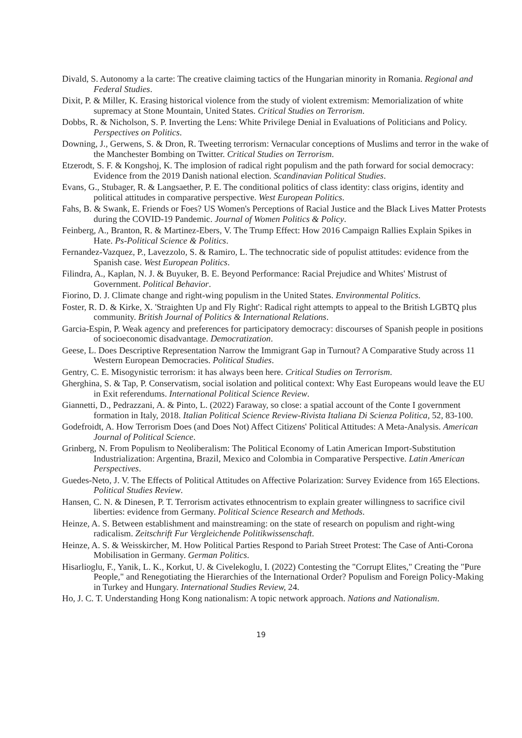Divald, S. Autonomy a la carte: The creative claiming tactics of the Hungarian minority in Romania. Regional and Federal Studies.
Dixit, P. & Miller, K. Erasing historical violence from the study of violent extremism: Memorialization of white supremacy at Stone Mountain, United States. Critical Studies on Terrorism.
Dobbs, R. & Nicholson, S. P. Inverting the Lens: White Privilege Denial in Evaluations of Politicians and Policy. Perspectives on Politics.
Downing, J., Gerwens, S. & Dron, R. Tweeting terrorism: Vernacular conceptions of Muslims and terror in the wake of the Manchester Bombing on Twitter. Critical Studies on Terrorism.
Etzerodt, S. F. & Kongshoj, K. The implosion of radical right populism and the path forward for social democracy: Evidence from the 2019 Danish national election. Scandinavian Political Studies.
Evans, G., Stubager, R. & Langsaether, P. E. The conditional politics of class identity: class origins, identity and political attitudes in comparative perspective. West European Politics.
Fahs, B. & Swank, E. Friends or Foes? US Women's Perceptions of Racial Justice and the Black Lives Matter Protests during the COVID-19 Pandemic. Journal of Women Politics & Policy.
Feinberg, A., Branton, R. & Martinez-Ebers, V. The Trump Effect: How 2016 Campaign Rallies Explain Spikes in Hate. Ps-Political Science & Politics.
Fernandez-Vazquez, P., Lavezzolo, S. & Ramiro, L. The technocratic side of populist attitudes: evidence from the Spanish case. West European Politics.
Filindra, A., Kaplan, N. J. & Buyuker, B. E. Beyond Performance: Racial Prejudice and Whites' Mistrust of Government. Political Behavior.
Fiorino, D. J. Climate change and right-wing populism in the United States. Environmental Politics.
Foster, R. D. & Kirke, X. 'Straighten Up and Fly Right': Radical right attempts to appeal to the British LGBTQ plus community. British Journal of Politics & International Relations.
Garcia-Espin, P. Weak agency and preferences for participatory democracy: discourses of Spanish people in positions of socioeconomic disadvantage. Democratization.
Geese, L. Does Descriptive Representation Narrow the Immigrant Gap in Turnout? A Comparative Study across 11 Western European Democracies. Political Studies.
Gentry, C. E. Misogynistic terrorism: it has always been here. Critical Studies on Terrorism.
Gherghina, S. & Tap, P. Conservatism, social isolation and political context: Why East Europeans would leave the EU in Exit referendums. International Political Science Review.
Giannetti, D., Pedrazzani, A. & Pinto, L. (2022) Faraway, so close: a spatial account of the Conte I government formation in Italy, 2018. Italian Political Science Review-Rivista Italiana Di Scienza Politica, 52, 83-100.
Godefroidt, A. How Terrorism Does (and Does Not) Affect Citizens' Political Attitudes: A Meta-Analysis. American Journal of Political Science.
Grinberg, N. From Populism to Neoliberalism: The Political Economy of Latin American Import-Substitution Industrialization: Argentina, Brazil, Mexico and Colombia in Comparative Perspective. Latin American Perspectives.
Guedes-Neto, J. V. The Effects of Political Attitudes on Affective Polarization: Survey Evidence from 165 Elections. Political Studies Review.
Hansen, C. N. & Dinesen, P. T. Terrorism activates ethnocentrism to explain greater willingness to sacrifice civil liberties: evidence from Germany. Political Science Research and Methods.
Heinze, A. S. Between establishment and mainstreaming: on the state of research on populism and right-wing radicalism. Zeitschrift Fur Vergleichende Politikwissenschaft.
Heinze, A. S. & Weisskircher, M. How Political Parties Respond to Pariah Street Protest: The Case of Anti-Corona Mobilisation in Germany. German Politics.
Hisarlioglu, F., Yanik, L. K., Korkut, U. & Civelekoglu, I. (2022) Contesting the "Corrupt Elites," Creating the "Pure People," and Renegotiating the Hierarchies of the International Order? Populism and Foreign Policy-Making in Turkey and Hungary. International Studies Review, 24.
Ho, J. C. T. Understanding Hong Kong nationalism: A topic network approach. Nations and Nationalism.
19